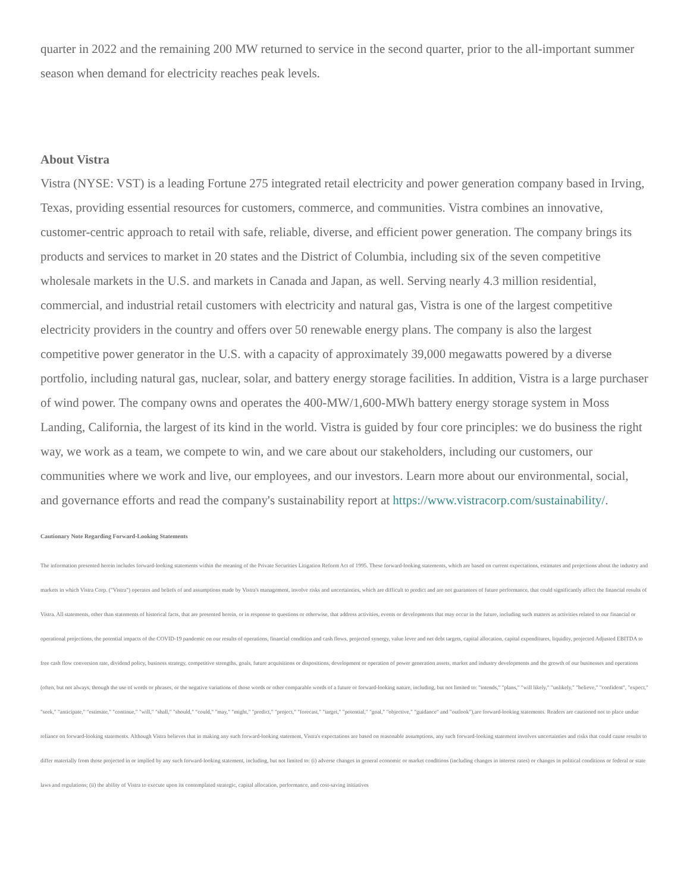quarter in 2022 and the remaining 200 MW returned to service in the second quarter, prior to the all-important summer season when demand for electricity reaches peak levels.
About Vistra
Vistra (NYSE: VST) is a leading Fortune 275 integrated retail electricity and power generation company based in Irving, Texas, providing essential resources for customers, commerce, and communities. Vistra combines an innovative, customer-centric approach to retail with safe, reliable, diverse, and efficient power generation. The company brings its products and services to market in 20 states and the District of Columbia, including six of the seven competitive wholesale markets in the U.S. and markets in Canada and Japan, as well. Serving nearly 4.3 million residential, commercial, and industrial retail customers with electricity and natural gas, Vistra is one of the largest competitive electricity providers in the country and offers over 50 renewable energy plans. The company is also the largest competitive power generator in the U.S. with a capacity of approximately 39,000 megawatts powered by a diverse portfolio, including natural gas, nuclear, solar, and battery energy storage facilities. In addition, Vistra is a large purchaser of wind power. The company owns and operates the 400-MW/1,600-MWh battery energy storage system in Moss Landing, California, the largest of its kind in the world. Vistra is guided by four core principles: we do business the right way, we work as a team, we compete to win, and we care about our stakeholders, including our customers, our communities where we work and live, our employees, and our investors. Learn more about our environmental, social, and governance efforts and read the company's sustainability report at https://www.vistracorp.com/sustainability/.
Cautionary Note Regarding Forward-Looking Statements
The information presented herein includes forward-looking statements within the meaning of the Private Securities Litigation Reform Act of 1995. These forward-looking statements, which are based on current expectations, estimates and projections about the industry and markets in which Vistra Corp. ("Vistra") operates and beliefs of and assumptions made by Vistra's management, involve risks and uncertainties, which are difficult to predict and are not guarantees of future performance, that could significantly affect the financial results of Vistra. All statements, other than statements of historical facts, that are presented herein, or in response to questions or otherwise, that address activities, events or developments that may occur in the future, including such matters as activities related to our financial or operational projections, the potential impacts of the COVID-19 pandemic on our results of operations, financial condition and cash flows, projected synergy, value lever and net debt targets, capital allocation, capital expenditures, liquidity, projected Adjusted EBITDA to free cash flow conversion rate, dividend policy, business strategy, competitive strengths, goals, future acquisitions or dispositions, development or operation of power generation assets, market and industry developments and the growth of our businesses and operations (often, but not always, through the use of words or phrases, or the negative variations of those words or other comparable words of a future or forward-looking nature, including, but not limited to: "intends," "plans," "will likely," "unlikely," "believe," "confident", "expect," "seek," "anticipate," "estimate," "continue," "will," "shall," "should," "could," "may," "might," "predict," "project," "forecast," "target," "potential," "goal," "objective," "guidance" and "outlook"),are forward-looking statements. Readers are cautioned not to place undue reliance on forward-looking statements. Although Vistra believes that in making any such forward-looking statement, Vistra's expectations are based on reasonable assumptions, any such forward-looking statement involves uncertainties and risks that could cause results to differ materially from those projected in or implied by any such forward-looking statement, including, but not limited to: (i) adverse changes in general economic or market conditions (including changes in interest rates) or changes in political conditions or federal or state laws and regulations; (ii) the ability of Vistra to execute upon its contemplated strategic, capital allocation, performance, and cost-saving initiatives